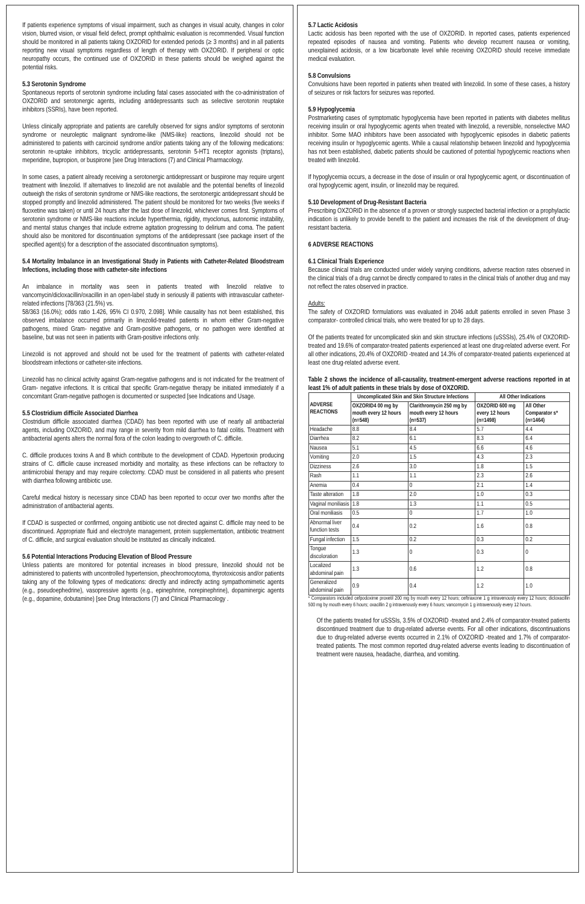If patients experience symptoms of visual impairment, such as changes in visual acuity, changes in color vision, blurred vision, or visual field defect, prompt ophthalmic evaluation is recommended. Visual function should be monitored in all patients taking OXZORID for extended periods (≥ 3 months) and in all patients reporting new visual symptoms regardless of length of therapy with OXZORID. If peripheral or optic neuropathy occurs, the continued use of OXZORID in these patients should be weighed against the potential risks.
5.3 Serotonin Syndrome
Spontaneous reports of serotonin syndrome including fatal cases associated with the co-administration of OXZORID and serotonergic agents, including antidepressants such as selective serotonin reuptake inhibitors (SSRIs), have been reported.
Unless clinically appropriate and patients are carefully observed for signs and/or symptoms of serotonin syndrome or neuroleptic malignant syndrome-like (NMS-like) reactions, linezolid should not be administered to patients with carcinoid syndrome and/or patients taking any of the following medications: serotonin re-uptake inhibitors, tricyclic antidepressants, serotonin 5-HT1 receptor agonists (triptans), meperidine, bupropion, or buspirone [see Drug Interactions (7) and Clinical Pharmacology.
In some cases, a patient already receiving a serotonergic antidepressant or buspirone may require urgent treatment with linezolid. If alternatives to linezolid are not available and the potential benefits of linezolid outweigh the risks of serotonin syndrome or NMS-like reactions, the serotonergic antidepressant should be stopped promptly and linezolid administered. The patient should be monitored for two weeks (five weeks if fluoxetine was taken) or until 24 hours after the last dose of linezolid, whichever comes first. Symptoms of serotonin syndrome or NMS-like reactions include hyperthermia, rigidity, myoclonus, autonomic instability, and mental status changes that include extreme agitation progressing to delirium and coma. The patient should also be monitored for discontinuation symptoms of the antidepressant (see package insert of the specified agent(s) for a description of the associated discontinuation symptoms).
5.4 Mortality Imbalance in an Investigational Study in Patients with Catheter-Related Bloodstream Infections, including those with catheter-site infections
An imbalance in mortality was seen in patients treated with linezolid relative to vancomycin/dicloxacillin/oxacillin in an open-label study in seriously ill patients with intravascular catheter-related infections [78/363 (21.5%) vs.
58/363 (16.0%); odds ratio 1.426, 95% CI 0.970, 2.098]. While causality has not been established, this observed imbalance occurred primarily in linezolid-treated patients in whom either Gram-negative pathogens, mixed Gram- negative and Gram-positive pathogens, or no pathogen were identified at baseline, but was not seen in patients with Gram-positive infections only.
Linezolid is not approved and should not be used for the treatment of patients with catheter-related bloodstream infections or catheter-site infections.
Linezolid has no clinical activity against Gram-negative pathogens and is not indicated for the treatment of Gram- negative infections. It is critical that specific Gram-negative therapy be initiated immediately if a concomitant Gram-negative pathogen is documented or suspected [see Indications and Usage.
5.5 Clostridium difficile Associated Diarrhea
Clostridium difficile associated diarrhea (CDAD) has been reported with use of nearly all antibacterial agents, including OXZORID, and may range in severity from mild diarrhea to fatal colitis. Treatment with antibacterial agents alters the normal flora of the colon leading to overgrowth of C. difficile.
C. difficile produces toxins A and B which contribute to the development of CDAD. Hypertoxin producing strains of C. difficile cause increased morbidity and mortality, as these infections can be refractory to antimicrobial therapy and may require colectomy. CDAD must be considered in all patients who present with diarrhea following antibiotic use.
Careful medical history is necessary since CDAD has been reported to occur over two months after the administration of antibacterial agents.
If CDAD is suspected or confirmed, ongoing antibiotic use not directed against C. difficile may need to be discontinued. Appropriate fluid and electrolyte management, protein supplementation, antibiotic treatment of C. difficile, and surgical evaluation should be instituted as clinically indicated.
5.6 Potential Interactions Producing Elevation of Blood Pressure
Unless patients are monitored for potential increases in blood pressure, linezolid should not be administered to patients with uncontrolled hypertension, pheochromocytoma, thyrotoxicosis and/or patients taking any of the following types of medications: directly and indirectly acting sympathomimetic agents (e.g., pseudoephedrine), vasopressive agents (e.g., epinephrine, norepinephrine), dopaminergic agents (e.g., dopamine, dobutamine) [see Drug Interactions (7) and Clinical Pharmacology .
5.7 Lactic Acidosis
Lactic acidosis has been reported with the use of OXZORID. In reported cases, patients experienced repeated episodes of nausea and vomiting. Patients who develop recurrent nausea or vomiting, unexplained acidosis, or a low bicarbonate level while receiving OXZORID should receive immediate medical evaluation.
5.8 Convulsions
Convulsions have been reported in patients when treated with linezolid. In some of these cases, a history of seizures or risk factors for seizures was reported.
5.9 Hypoglycemia
Postmarketing cases of symptomatic hypoglycemia have been reported in patients with diabetes mellitus receiving insulin or oral hypoglycemic agents when treated with linezolid, a reversible, nonselective MAO inhibitor. Some MAO inhibitors have been associated with hypoglycemic episodes in diabetic patients receiving insulin or hypoglycemic agents. While a causal relationship between linezolid and hypoglycemia has not been established, diabetic patients should be cautioned of potential hypoglycemic reactions when treated with linezolid.
If hypoglycemia occurs, a decrease in the dose of insulin or oral hypoglycemic agent, or discontinuation of oral hypoglycemic agent, insulin, or linezolid may be required.
5.10 Development of Drug-Resistant Bacteria
Prescribing OXZORID in the absence of a proven or strongly suspected bacterial infection or a prophylactic indication is unlikely to provide benefit to the patient and increases the risk of the development of drug-resistant bacteria.
6 ADVERSE REACTIONS
6.1 Clinical Trials Experience
Because clinical trials are conducted under widely varying conditions, adverse reaction rates observed in the clinical trials of a drug cannot be directly compared to rates in the clinical trials of another drug and may not reflect the rates observed in practice.
Adults:
The safety of OXZORID formulations was evaluated in 2046 adult patients enrolled in seven Phase 3 comparator- controlled clinical trials, who were treated for up to 28 days.
Of the patients treated for uncomplicated skin and skin structure infections (uSSSIs), 25.4% of OXZORID-treated and 19.6% of comparator-treated patients experienced at least one drug-related adverse event. For all other indications, 20.4% of OXZORID -treated and 14.3% of comparator-treated patients experienced at least one drug-related adverse event.
Table 2 shows the incidence of all-causality, treatment-emergent adverse reactions reported in at least 1% of adult patients in these trials by dose of OXZORID.
| ADVERSE REACTIONS | Uncomplicated Skin and Skin Structure Infections | | All Other Indications | |
| --- | --- | --- | --- | --- |
| | OXZORID4 00 mg by mouth every 12 hours (n=548) | Clarithromycin 250 mg by mouth every 12 hours (n=537) | OXZORID 600 mg every 12 hours (n=1498) | All Other Comparator s* (n=1464) |
| Headache | 8.8 | 8.4 | 5.7 | 4.4 |
| Diarrhea | 8.2 | 6.1 | 8.3 | 6.4 |
| Nausea | 5.1 | 4.5 | 6.6 | 4.6 |
| Vomiting | 2.0 | 1.5 | 4.3 | 2.3 |
| Dizziness | 2.6 | 3.0 | 1.8 | 1.5 |
| Rash | 1.1 | 1.1 | 2.3 | 2.6 |
| Anemia | 0.4 | 0 | 2.1 | 1.4 |
| Taste alteration | 1.8 | 2.0 | 1.0 | 0.3 |
| Vaginal moniliasis | 1.8 | 1.3 | 1.1 | 0.5 |
| Oral moniliasis | 0.5 | 0 | 1.7 | 1.0 |
| Abnormal liver function tests | 0.4 | 0.2 | 1.6 | 0.8 |
| Fungal infection | 1.5 | 0.2 | 0.3 | 0.2 |
| Tongue discoloration | 1.3 | 0 | 0.3 | 0 |
| Localized abdominal pain | 1.3 | 0.6 | 1.2 | 0.8 |
| Generalized abdominal pain | 0.9 | 0.4 | 1.2 | 1.0 |
* Comparators included cefpodoxime proxetil 200 mg by mouth every 12 hours; ceftriaxone 1 g intravenously every 12 hours; dicloxacillin 500 mg by mouth every 6 hours; oxacillin 2 g intravenously every 6 hours; vancomycin 1 g intravenously every 12 hours.
Of the patients treated for uSSSIs, 3.5% of OXZORID -treated and 2.4% of comparator-treated patients discontinued treatment due to drug-related adverse events. For all other indications, discontinuations due to drug-related adverse events occurred in 2.1% of OXZORID -treated and 1.7% of comparator-treated patients. The most common reported drug-related adverse events leading to discontinuation of treatment were nausea, headache, diarrhea, and vomiting.